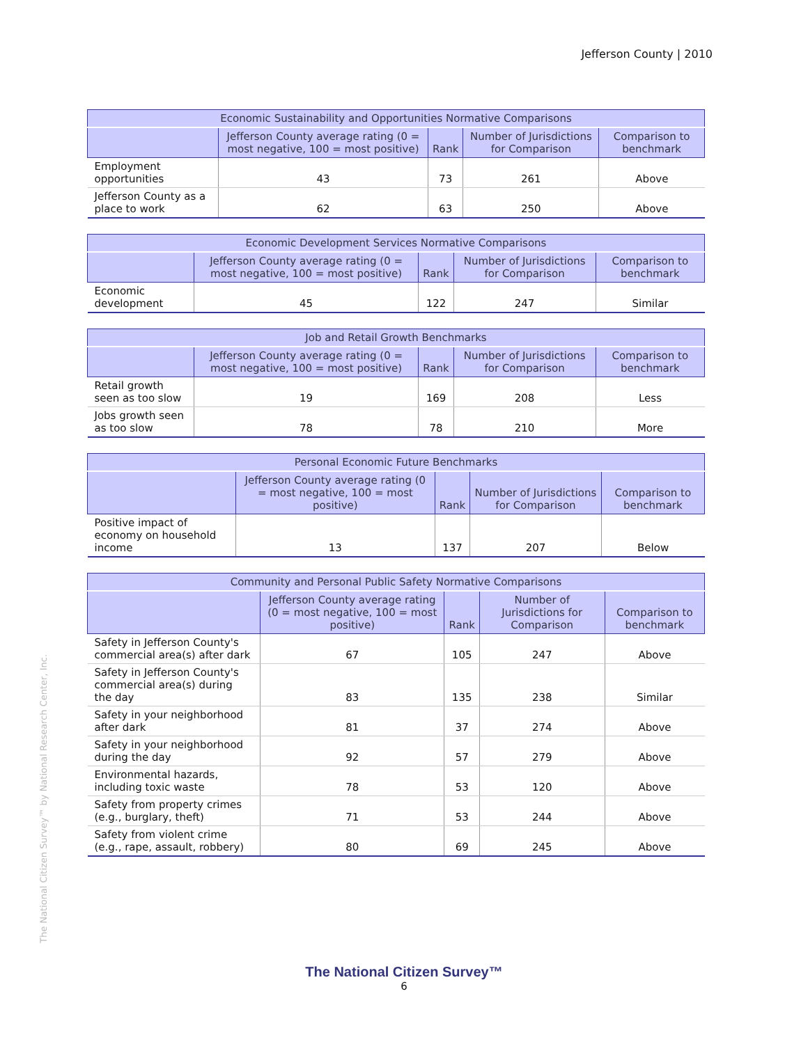Jefferson County | 2010
The National Citizen Survey™ by National Research Center, Inc.
| Economic Sustainability and Opportunities Normative Comparisons | | | | |
| --- | --- | --- | --- | --- |
| | Jefferson County average rating (0 = most negative, 100 = most positive) | Rank | Number of Jurisdictions for Comparison | Comparison to benchmark |
| Employment opportunities | 43 | 73 | 261 | Above |
| Jefferson County as a place to work | 62 | 63 | 250 | Above |
| Economic Development Services Normative Comparisons | | | | |
| --- | --- | --- | --- | --- |
| | Jefferson County average rating (0 = most negative, 100 = most positive) | Rank | Number of Jurisdictions for Comparison | Comparison to benchmark |
| Economic development | 45 | 122 | 247 | Similar |
| Job and Retail Growth Benchmarks | | | | |
| --- | --- | --- | --- | --- |
| | Jefferson County average rating (0 = most negative, 100 = most positive) | Rank | Number of Jurisdictions for Comparison | Comparison to benchmark |
| Retail growth seen as too slow | 19 | 169 | 208 | Less |
| Jobs growth seen as too slow | 78 | 78 | 210 | More |
| Personal Economic Future Benchmarks | | | | |
| --- | --- | --- | --- | --- |
| | Jefferson County average rating (0 = most negative, 100 = most positive) | Rank | Number of Jurisdictions for Comparison | Comparison to benchmark |
| Positive impact of economy on household income | 13 | 137 | 207 | Below |
| Community and Personal Public Safety Normative Comparisons | | | | |
| --- | --- | --- | --- | --- |
| | Jefferson County average rating (0 = most negative, 100 = most positive) | Rank | Number of Jurisdictions for Comparison | Comparison to benchmark |
| Safety in Jefferson County's commercial area(s) after dark | 67 | 105 | 247 | Above |
| Safety in Jefferson County's commercial area(s) during the day | 83 | 135 | 238 | Similar |
| Safety in your neighborhood after dark | 81 | 37 | 274 | Above |
| Safety in your neighborhood during the day | 92 | 57 | 279 | Above |
| Environmental hazards, including toxic waste | 78 | 53 | 120 | Above |
| Safety from property crimes (e.g., burglary, theft) | 71 | 53 | 244 | Above |
| Safety from violent crime (e.g., rape, assault, robbery) | 80 | 69 | 245 | Above |
The National Citizen Survey™
6